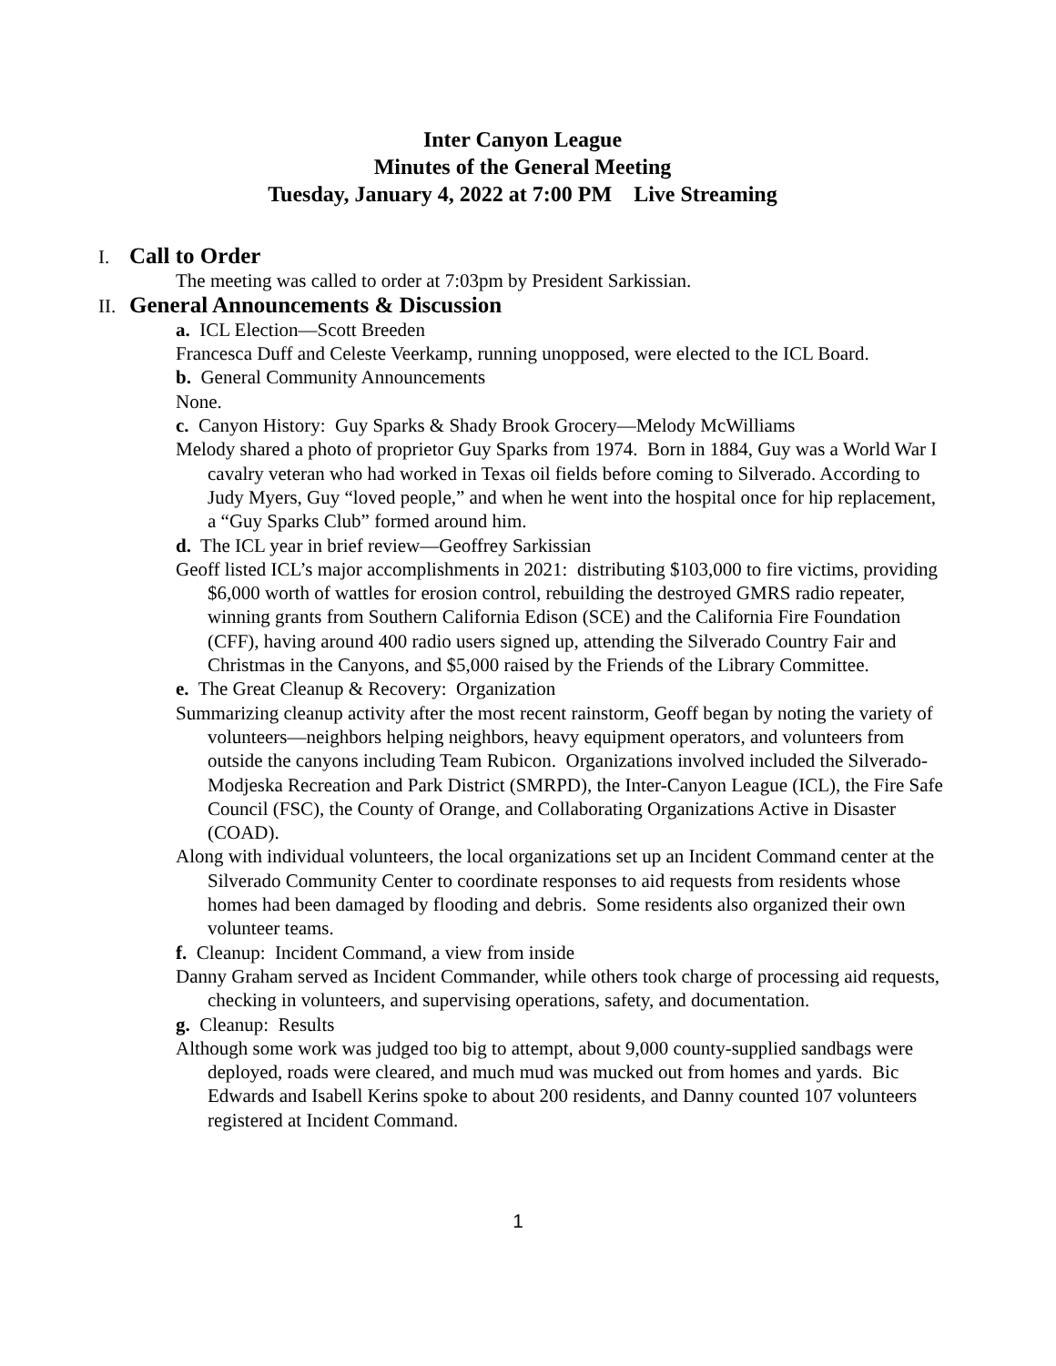Inter Canyon League
Minutes of the General Meeting
Tuesday, January 4, 2022 at 7:00 PM Live Streaming
I. Call to Order
The meeting was called to order at 7:03pm by President Sarkissian.
II. General Announcements & Discussion
a. ICL Election—Scott Breeden
Francesca Duff and Celeste Veerkamp, running unopposed, were elected to the ICL Board.
b. General Community Announcements
None.
c. Canyon History: Guy Sparks & Shady Brook Grocery—Melody McWilliams
Melody shared a photo of proprietor Guy Sparks from 1974. Born in 1884, Guy was a World War I cavalry veteran who had worked in Texas oil fields before coming to Silverado. According to Judy Myers, Guy “loved people,” and when he went into the hospital once for hip replacement, a “Guy Sparks Club” formed around him.
d. The ICL year in brief review—Geoffrey Sarkissian
Geoff listed ICL’s major accomplishments in 2021: distributing $103,000 to fire victims, providing $6,000 worth of wattles for erosion control, rebuilding the destroyed GMRS radio repeater, winning grants from Southern California Edison (SCE) and the California Fire Foundation (CFF), having around 400 radio users signed up, attending the Silverado Country Fair and Christmas in the Canyons, and $5,000 raised by the Friends of the Library Committee.
e. The Great Cleanup & Recovery: Organization
Summarizing cleanup activity after the most recent rainstorm, Geoff began by noting the variety of volunteers—neighbors helping neighbors, heavy equipment operators, and volunteers from outside the canyons including Team Rubicon. Organizations involved included the Silverado-Modjeska Recreation and Park District (SMRPD), the Inter-Canyon League (ICL), the Fire Safe Council (FSC), the County of Orange, and Collaborating Organizations Active in Disaster (COAD).
Along with individual volunteers, the local organizations set up an Incident Command center at the Silverado Community Center to coordinate responses to aid requests from residents whose homes had been damaged by flooding and debris. Some residents also organized their own volunteer teams.
f. Cleanup: Incident Command, a view from inside
Danny Graham served as Incident Commander, while others took charge of processing aid requests, checking in volunteers, and supervising operations, safety, and documentation.
g. Cleanup: Results
Although some work was judged too big to attempt, about 9,000 county-supplied sandbags were deployed, roads were cleared, and much mud was mucked out from homes and yards. Bic Edwards and Isabell Kerins spoke to about 200 residents, and Danny counted 107 volunteers registered at Incident Command.
1